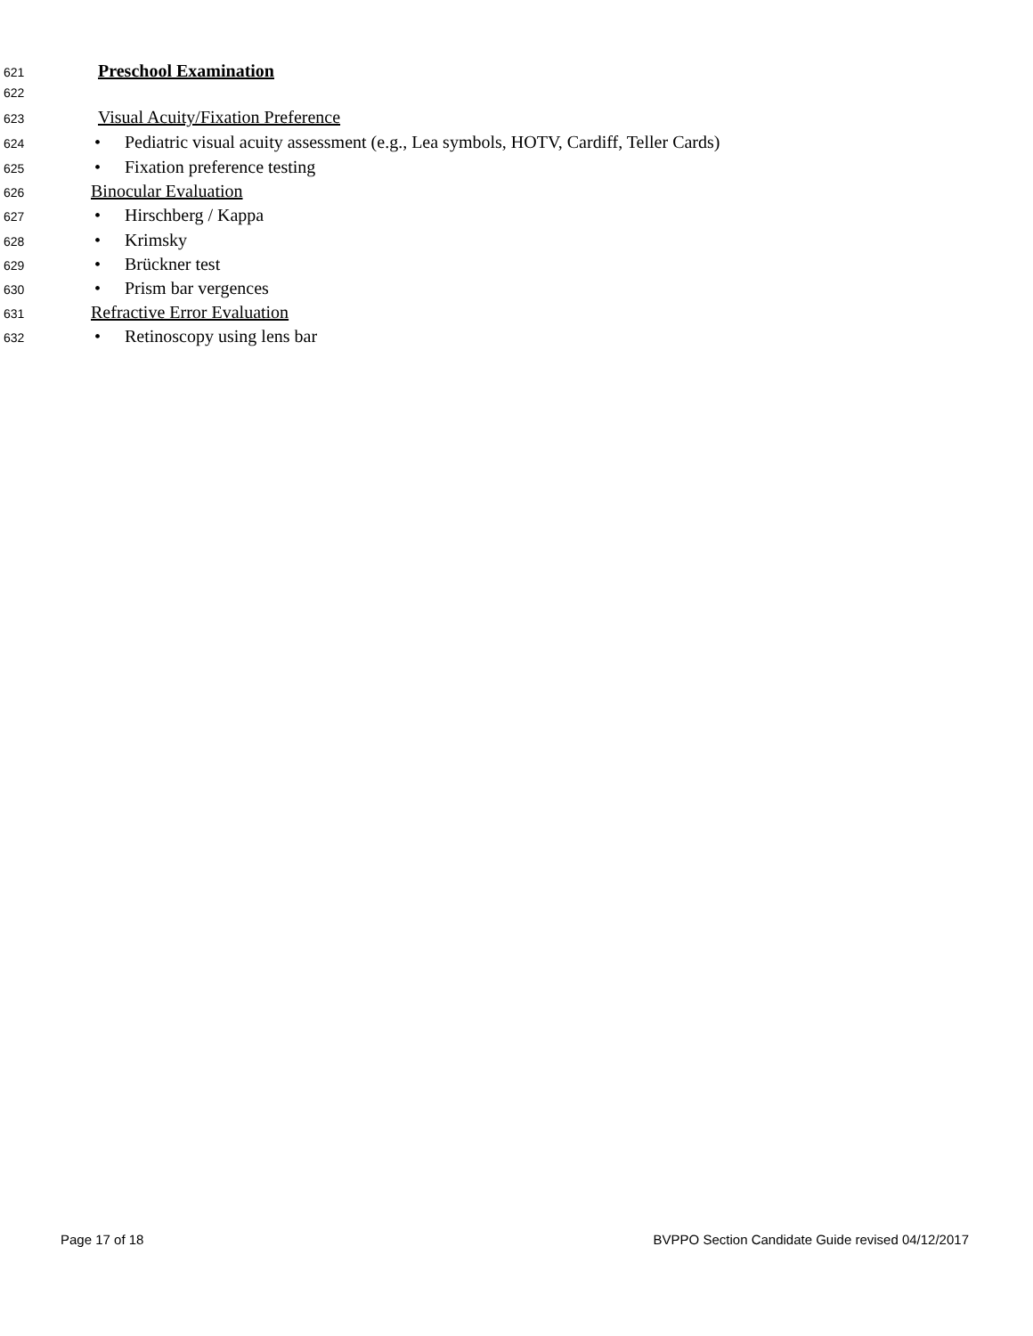621 Preschool Examination
622
623 Visual Acuity/Fixation Preference
624 • Pediatric visual acuity assessment (e.g., Lea symbols, HOTV, Cardiff, Teller Cards)
625 • Fixation preference testing
626 Binocular Evaluation
627 • Hirschberg / Kappa
628 • Krimsky
629 • Brückner test
630 • Prism bar vergences
631 Refractive Error Evaluation
632 • Retinoscopy using lens bar
Page 17 of 18 BVPPO Section Candidate Guide revised 04/12/2017